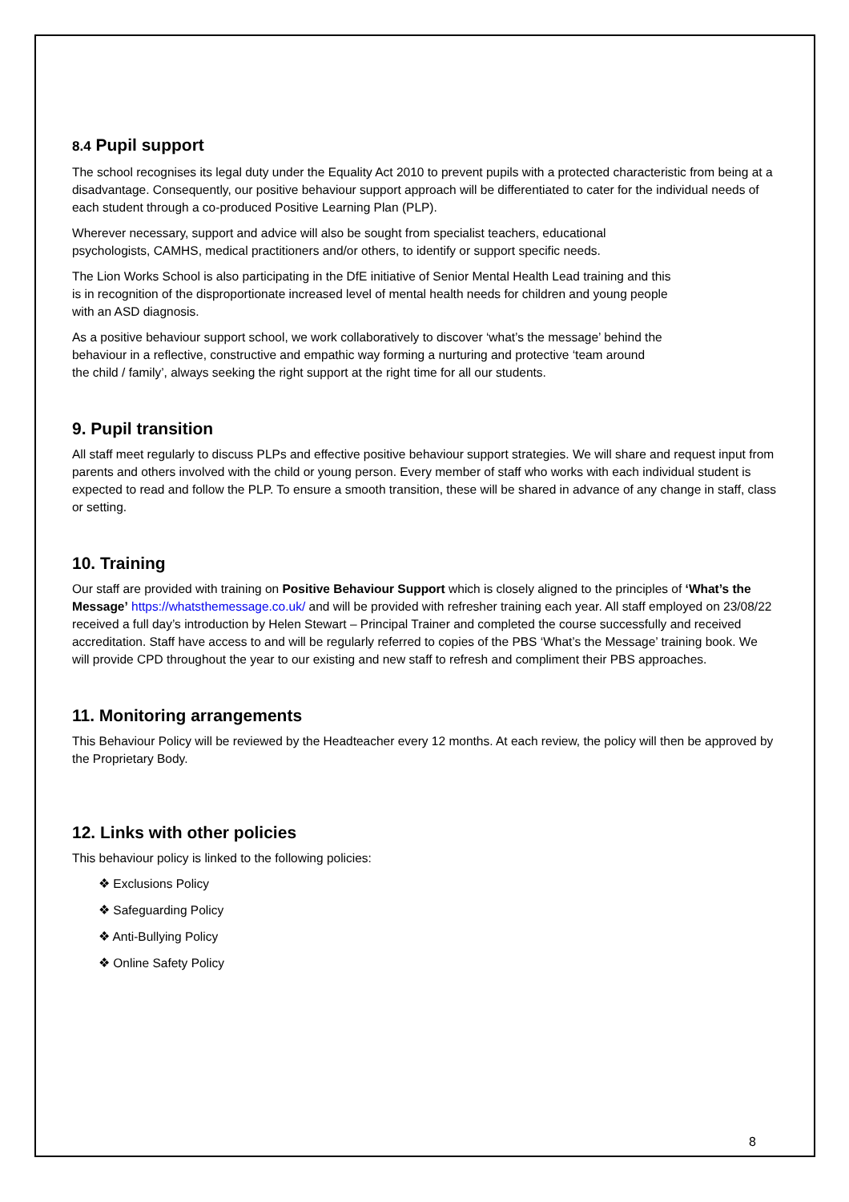8.4 Pupil support
The school recognises its legal duty under the Equality Act 2010 to prevent pupils with a protected characteristic from being at a disadvantage. Consequently, our positive behaviour support approach will be differentiated to cater for the individual needs of each student through a co-produced Positive Learning Plan (PLP).
Wherever necessary, support and advice will also be sought from specialist teachers, educational
psychologists, CAMHS, medical practitioners and/or others, to identify or support specific needs.
The Lion Works School is also participating in the DfE initiative of Senior Mental Health Lead training and this
is in recognition of the disproportionate increased level of mental health needs for children and young people
with an ASD diagnosis.
As a positive behaviour support school, we work collaboratively to discover ‘what’s the message’ behind the
behaviour in a reflective, constructive and empathic way forming a nurturing and protective ‘team around
the child / family’, always seeking the right support at the right time for all our students.
9. Pupil transition
All staff meet regularly to discuss PLPs and effective positive behaviour support strategies. We will share and request input from parents and others involved with the child or young person. Every member of staff who works with each individual student is expected to read and follow the PLP. To ensure a smooth transition, these will be shared in advance of any change in staff, class or setting.
10. Training
Our staff are provided with training on Positive Behaviour Support which is closely aligned to the principles of ‘What’s the Message’ https://whatsthemessage.co.uk/ and will be provided with refresher training each year. All staff employed on 23/08/22 received a full day’s introduction by Helen Stewart – Principal Trainer and completed the course successfully and received accreditation. Staff have access to and will be regularly referred to copies of the PBS ‘What’s the Message’ training book. We will provide CPD throughout the year to our existing and new staff to refresh and compliment their PBS approaches.
11. Monitoring arrangements
This Behaviour Policy will be reviewed by the Headteacher every 12 months. At each review, the policy will then be approved by the Proprietary Body.
12. Links with other policies
This behaviour policy is linked to the following policies:
❖ Exclusions Policy
❖ Safeguarding Policy
❖ Anti-Bullying Policy
❖ Online Safety Policy
8